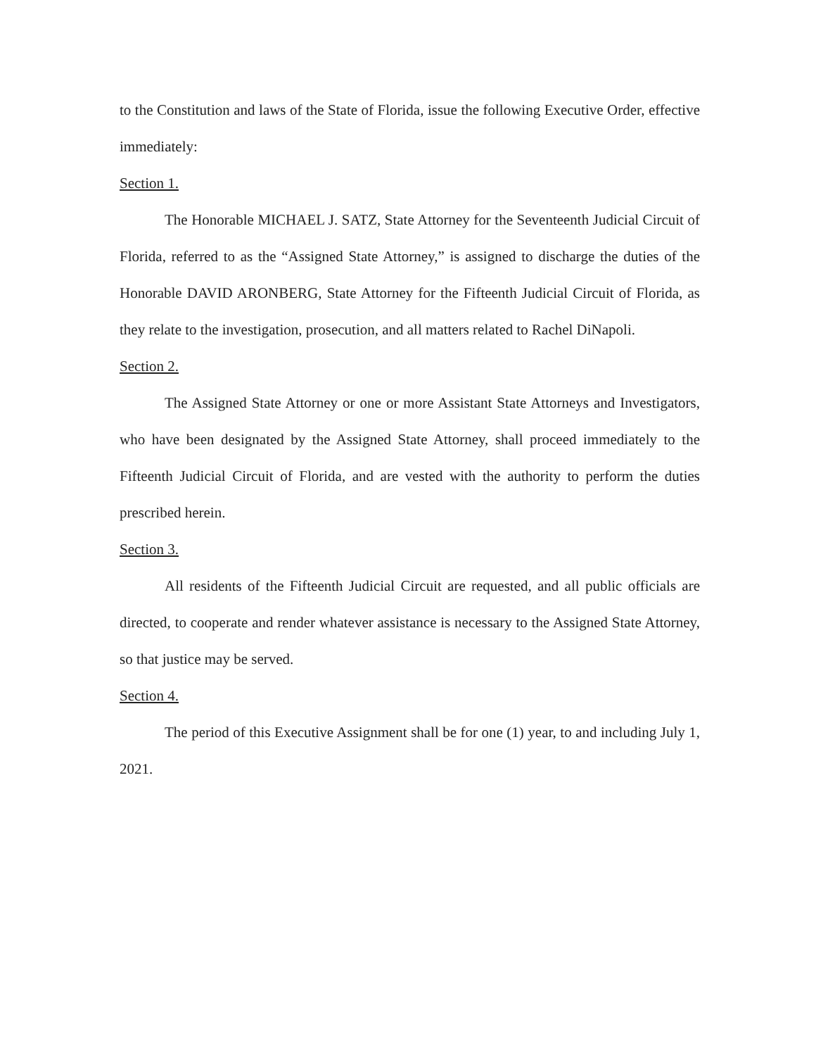to the Constitution and laws of the State of Florida, issue the following Executive Order, effective immediately:
Section 1.
The Honorable MICHAEL J. SATZ, State Attorney for the Seventeenth Judicial Circuit of Florida, referred to as the “Assigned State Attorney,” is assigned to discharge the duties of the Honorable DAVID ARONBERG, State Attorney for the Fifteenth Judicial Circuit of Florida, as they relate to the investigation, prosecution, and all matters related to Rachel DiNapoli.
Section 2.
The Assigned State Attorney or one or more Assistant State Attorneys and Investigators, who have been designated by the Assigned State Attorney, shall proceed immediately to the Fifteenth Judicial Circuit of Florida, and are vested with the authority to perform the duties prescribed herein.
Section 3.
All residents of the Fifteenth Judicial Circuit are requested, and all public officials are directed, to cooperate and render whatever assistance is necessary to the Assigned State Attorney, so that justice may be served.
Section 4.
The period of this Executive Assignment shall be for one (1) year, to and including July 1, 2021.